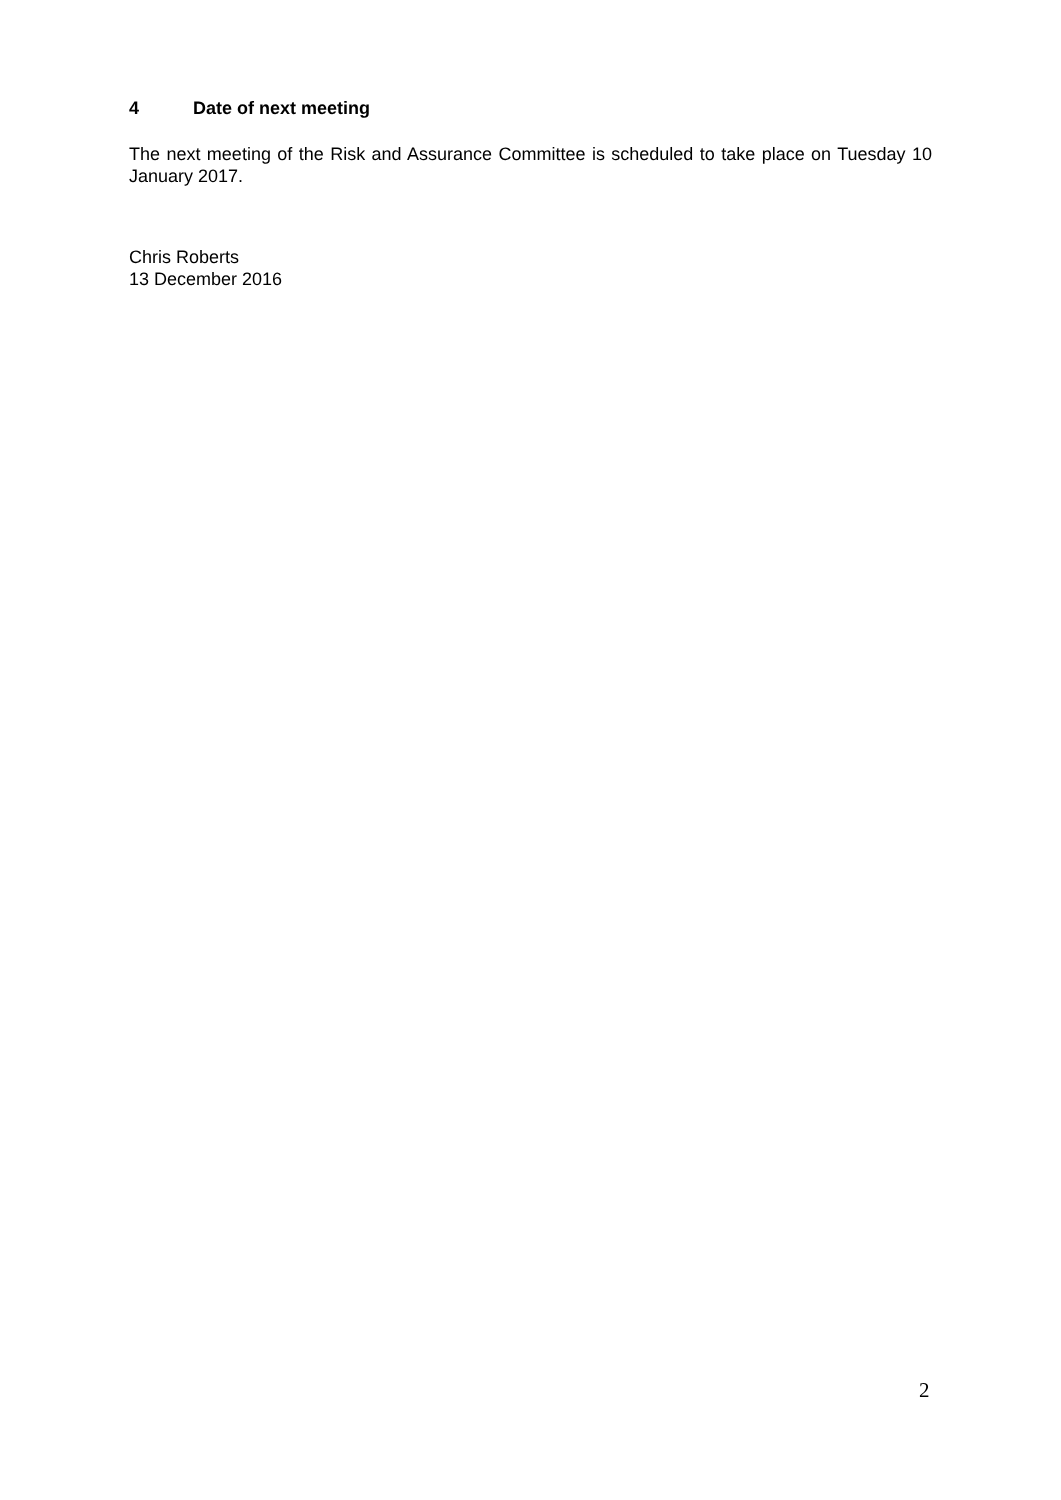4 Date of next meeting
The next meeting of the Risk and Assurance Committee is scheduled to take place on Tuesday 10 January 2017.
Chris Roberts
13 December 2016
2